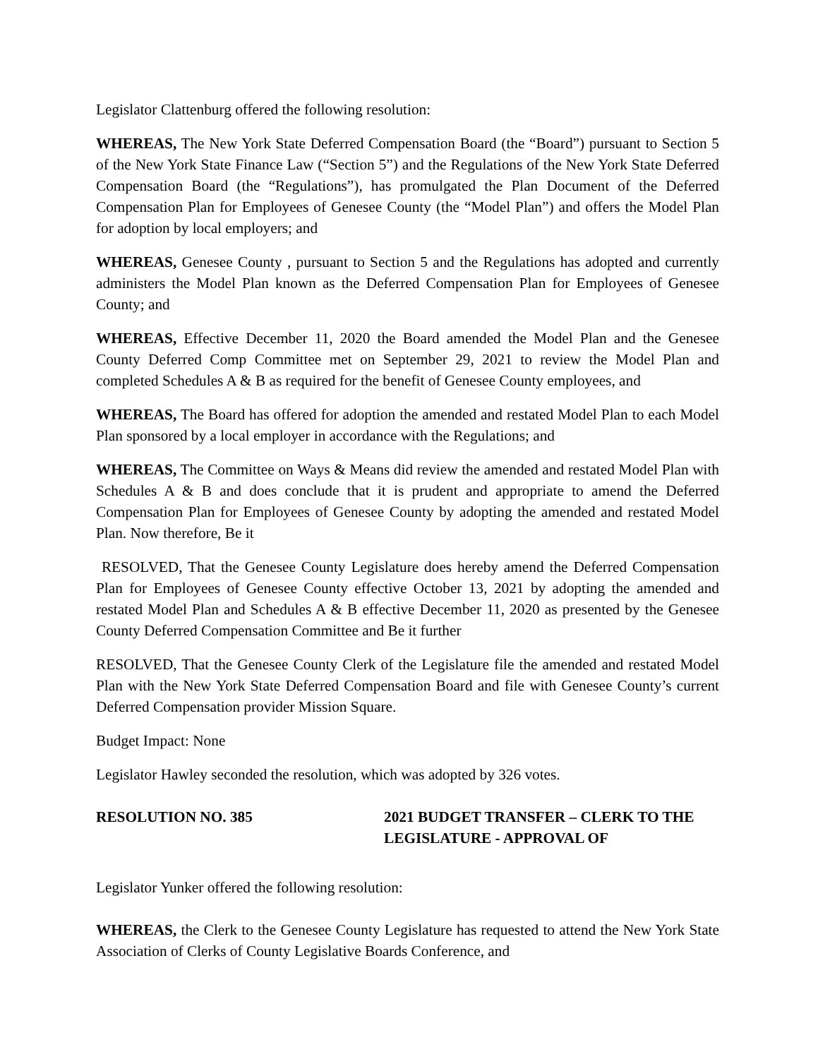Legislator Clattenburg offered the following resolution:
WHEREAS, The New York State Deferred Compensation Board (the “Board”) pursuant to Section 5 of the New York State Finance Law (“Section 5”) and the Regulations of the New York State Deferred Compensation Board (the “Regulations”), has promulgated the Plan Document of the Deferred Compensation Plan for Employees of Genesee County (the “Model Plan”) and offers the Model Plan for adoption by local employers; and
WHEREAS, Genesee County , pursuant to Section 5 and the Regulations has adopted and currently administers the Model Plan known as the Deferred Compensation Plan for Employees of Genesee County; and
WHEREAS, Effective December 11, 2020 the Board amended the Model Plan and the Genesee County Deferred Comp Committee met on September 29, 2021 to review the Model Plan and completed Schedules A & B as required for the benefit of Genesee County employees, and
WHEREAS, The Board has offered for adoption the amended and restated Model Plan to each Model Plan sponsored by a local employer in accordance with the Regulations; and
WHEREAS, The Committee on Ways & Means did review the amended and restated Model Plan with Schedules A & B and does conclude that it is prudent and appropriate to amend the Deferred Compensation Plan for Employees of Genesee County by adopting the amended and restated Model Plan. Now therefore, Be it
RESOLVED, That the Genesee County Legislature does hereby amend the Deferred Compensation Plan for Employees of Genesee County effective October 13, 2021 by adopting the amended and restated Model Plan and Schedules A & B effective December 11, 2020 as presented by the Genesee County Deferred Compensation Committee and Be it further
RESOLVED, That the Genesee County Clerk of the Legislature file the amended and restated Model Plan with the New York State Deferred Compensation Board and file with Genesee County’s current Deferred Compensation provider Mission Square.
Budget Impact: None
Legislator Hawley seconded the resolution, which was adopted by 326 votes.
RESOLUTION NO. 385 2021 BUDGET TRANSFER – CLERK TO THE
LEGISLATURE - APPROVAL OF
Legislator Yunker offered the following resolution:
WHEREAS, the Clerk to the Genesee County Legislature has requested to attend the New York State Association of Clerks of County Legislative Boards Conference, and